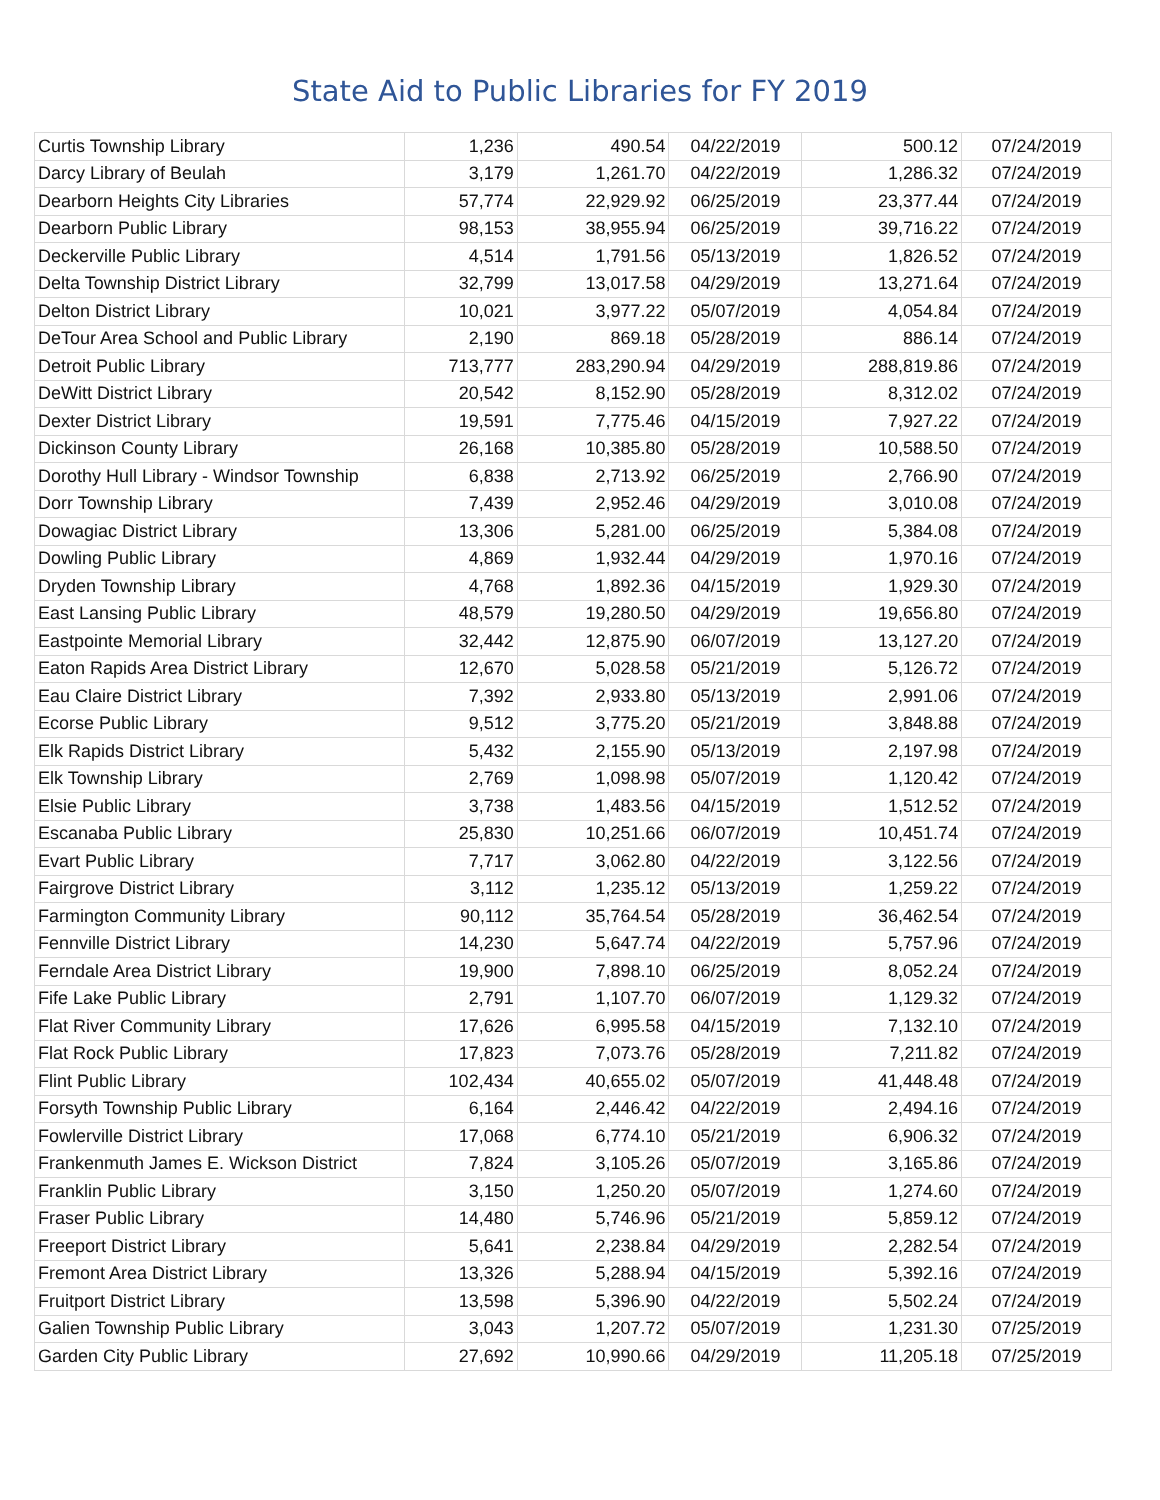State Aid to Public Libraries for FY 2019
| Curtis Township Library | 1,236 | 490.54 | 04/22/2019 | 500.12 | 07/24/2019 |
| Darcy Library of Beulah | 3,179 | 1,261.70 | 04/22/2019 | 1,286.32 | 07/24/2019 |
| Dearborn Heights City Libraries | 57,774 | 22,929.92 | 06/25/2019 | 23,377.44 | 07/24/2019 |
| Dearborn Public Library | 98,153 | 38,955.94 | 06/25/2019 | 39,716.22 | 07/24/2019 |
| Deckerville Public Library | 4,514 | 1,791.56 | 05/13/2019 | 1,826.52 | 07/24/2019 |
| Delta Township District Library | 32,799 | 13,017.58 | 04/29/2019 | 13,271.64 | 07/24/2019 |
| Delton District Library | 10,021 | 3,977.22 | 05/07/2019 | 4,054.84 | 07/24/2019 |
| DeTour Area School and Public Library | 2,190 | 869.18 | 05/28/2019 | 886.14 | 07/24/2019 |
| Detroit Public Library | 713,777 | 283,290.94 | 04/29/2019 | 288,819.86 | 07/24/2019 |
| DeWitt District Library | 20,542 | 8,152.90 | 05/28/2019 | 8,312.02 | 07/24/2019 |
| Dexter District Library | 19,591 | 7,775.46 | 04/15/2019 | 7,927.22 | 07/24/2019 |
| Dickinson County Library | 26,168 | 10,385.80 | 05/28/2019 | 10,588.50 | 07/24/2019 |
| Dorothy Hull Library - Windsor Township | 6,838 | 2,713.92 | 06/25/2019 | 2,766.90 | 07/24/2019 |
| Dorr Township Library | 7,439 | 2,952.46 | 04/29/2019 | 3,010.08 | 07/24/2019 |
| Dowagiac District Library | 13,306 | 5,281.00 | 06/25/2019 | 5,384.08 | 07/24/2019 |
| Dowling Public Library | 4,869 | 1,932.44 | 04/29/2019 | 1,970.16 | 07/24/2019 |
| Dryden Township Library | 4,768 | 1,892.36 | 04/15/2019 | 1,929.30 | 07/24/2019 |
| East Lansing Public Library | 48,579 | 19,280.50 | 04/29/2019 | 19,656.80 | 07/24/2019 |
| Eastpointe Memorial Library | 32,442 | 12,875.90 | 06/07/2019 | 13,127.20 | 07/24/2019 |
| Eaton Rapids Area District Library | 12,670 | 5,028.58 | 05/21/2019 | 5,126.72 | 07/24/2019 |
| Eau Claire District Library | 7,392 | 2,933.80 | 05/13/2019 | 2,991.06 | 07/24/2019 |
| Ecorse Public Library | 9,512 | 3,775.20 | 05/21/2019 | 3,848.88 | 07/24/2019 |
| Elk Rapids District Library | 5,432 | 2,155.90 | 05/13/2019 | 2,197.98 | 07/24/2019 |
| Elk Township Library | 2,769 | 1,098.98 | 05/07/2019 | 1,120.42 | 07/24/2019 |
| Elsie Public Library | 3,738 | 1,483.56 | 04/15/2019 | 1,512.52 | 07/24/2019 |
| Escanaba Public Library | 25,830 | 10,251.66 | 06/07/2019 | 10,451.74 | 07/24/2019 |
| Evart Public Library | 7,717 | 3,062.80 | 04/22/2019 | 3,122.56 | 07/24/2019 |
| Fairgrove District Library | 3,112 | 1,235.12 | 05/13/2019 | 1,259.22 | 07/24/2019 |
| Farmington Community Library | 90,112 | 35,764.54 | 05/28/2019 | 36,462.54 | 07/24/2019 |
| Fennville District Library | 14,230 | 5,647.74 | 04/22/2019 | 5,757.96 | 07/24/2019 |
| Ferndale Area District Library | 19,900 | 7,898.10 | 06/25/2019 | 8,052.24 | 07/24/2019 |
| Fife Lake Public Library | 2,791 | 1,107.70 | 06/07/2019 | 1,129.32 | 07/24/2019 |
| Flat River Community Library | 17,626 | 6,995.58 | 04/15/2019 | 7,132.10 | 07/24/2019 |
| Flat Rock Public Library | 17,823 | 7,073.76 | 05/28/2019 | 7,211.82 | 07/24/2019 |
| Flint Public Library | 102,434 | 40,655.02 | 05/07/2019 | 41,448.48 | 07/24/2019 |
| Forsyth Township Public Library | 6,164 | 2,446.42 | 04/22/2019 | 2,494.16 | 07/24/2019 |
| Fowlerville District Library | 17,068 | 6,774.10 | 05/21/2019 | 6,906.32 | 07/24/2019 |
| Frankenmuth James E. Wickson District | 7,824 | 3,105.26 | 05/07/2019 | 3,165.86 | 07/24/2019 |
| Franklin Public Library | 3,150 | 1,250.20 | 05/07/2019 | 1,274.60 | 07/24/2019 |
| Fraser Public Library | 14,480 | 5,746.96 | 05/21/2019 | 5,859.12 | 07/24/2019 |
| Freeport District Library | 5,641 | 2,238.84 | 04/29/2019 | 2,282.54 | 07/24/2019 |
| Fremont Area District Library | 13,326 | 5,288.94 | 04/15/2019 | 5,392.16 | 07/24/2019 |
| Fruitport District Library | 13,598 | 5,396.90 | 04/22/2019 | 5,502.24 | 07/24/2019 |
| Galien Township Public Library | 3,043 | 1,207.72 | 05/07/2019 | 1,231.30 | 07/25/2019 |
| Garden City Public Library | 27,692 | 10,990.66 | 04/29/2019 | 11,205.18 | 07/25/2019 |